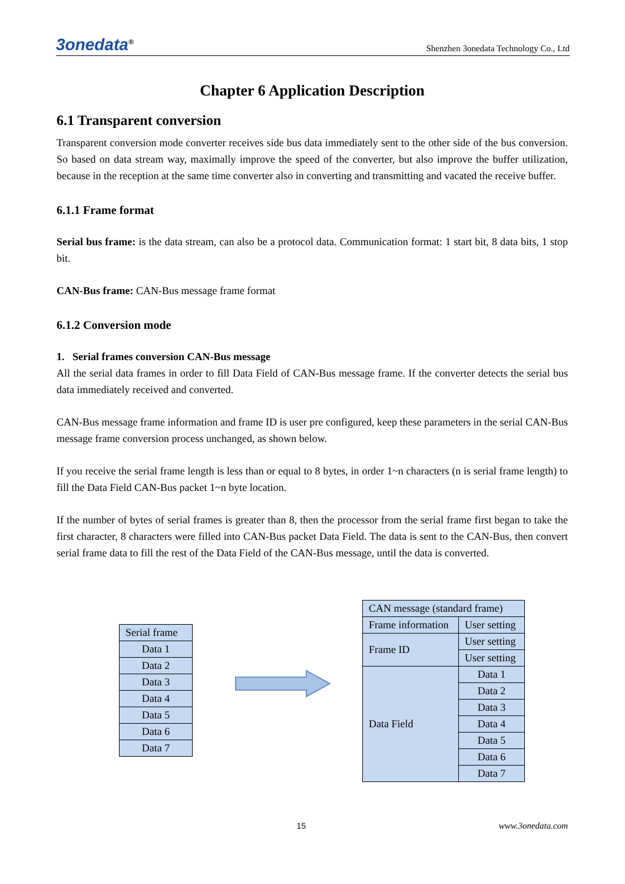3onedata<sup>®</sup> Shenzhen 3onedata Technology Co., Ltd
Chapter 6 Application Description
6.1 Transparent conversion
Transparent conversion mode converter receives side bus data immediately sent to the other side of the bus conversion. So based on data stream way, maximally improve the speed of the converter, but also improve the buffer utilization, because in the reception at the same time converter also in converting and transmitting and vacated the receive buffer.
6.1.1 Frame format
Serial bus frame: is the data stream, can also be a protocol data. Communication format: 1 start bit, 8 data bits, 1 stop bit.
CAN-Bus frame: CAN-Bus message frame format
6.1.2 Conversion mode
1. Serial frames conversion CAN-Bus message
All the serial data frames in order to fill Data Field of CAN-Bus message frame. If the converter detects the serial bus data immediately received and converted.
CAN-Bus message frame information and frame ID is user pre configured, keep these parameters in the serial CAN-Bus message frame conversion process unchanged, as shown below.
If you receive the serial frame length is less than or equal to 8 bytes, in order 1~n characters (n is serial frame length) to fill the Data Field CAN-Bus packet 1~n byte location.
If the number of bytes of serial frames is greater than 8, then the processor from the serial frame first began to take the first character, 8 characters were filled into CAN-Bus packet Data Field. The data is sent to the CAN-Bus, then convert serial frame data to fill the rest of the Data Field of the CAN-Bus message, until the data is converted.
| Serial frame |
| Data 1 |
| Data 2 |
| Data 3 |
| Data 4 |
| Data 5 |
| Data 6 |
| Data 7 |
| CAN message (standard frame) | |
| Frame information | User setting |
| Frame ID | User setting |
| | User setting |
| Data Field | Data 1 |
| | Data 2 |
| | Data 3 |
| | Data 4 |
| | Data 5 |
| | Data 6 |
| | Data 7 |
15 www.3onedata.com